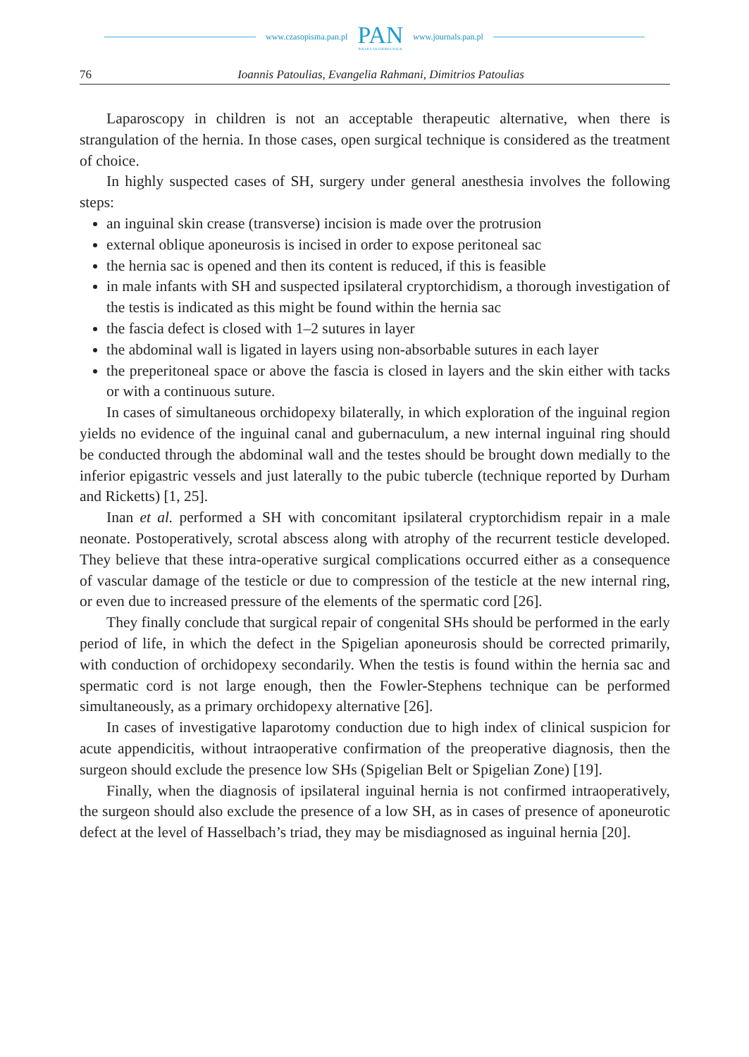www.czasopisma.pan.pl
PAN
POLSKA AKADEMIA NAUK
www.journals.pan.pl
76 Ioannis Patoulias, Evangelia Rahmani, Dimitrios Patoulias
Laparoscopy in children is not an acceptable therapeutic alternative, when there is strangulation of the hernia. In those cases, open surgical technique is considered as the treatment of choice.
In highly suspected cases of SH, surgery under general anesthesia involves the following steps:
an inguinal skin crease (transverse) incision is made over the protrusion
external oblique aponeurosis is incised in order to expose peritoneal sac
the hernia sac is opened and then its content is reduced, if this is feasible
in male infants with SH and suspected ipsilateral cryptorchidism, a thorough investigation of the testis is indicated as this might be found within the hernia sac
the fascia defect is closed with 1–2 sutures in layer
the abdominal wall is ligated in layers using non-absorbable sutures in each layer
the preperitoneal space or above the fascia is closed in layers and the skin either with tacks or with a continuous suture.
In cases of simultaneous orchidopexy bilaterally, in which exploration of the inguinal region yields no evidence of the inguinal canal and gubernaculum, a new internal inguinal ring should be conducted through the abdominal wall and the testes should be brought down medially to the inferior epigastric vessels and just laterally to the pubic tubercle (technique reported by Durham and Ricketts) [1, 25].
Inan et al. performed a SH with concomitant ipsilateral cryptorchidism repair in a male neonate. Postoperatively, scrotal abscess along with atrophy of the recurrent testicle developed. They believe that these intra-operative surgical complications occurred either as a consequence of vascular damage of the testicle or due to compression of the testicle at the new internal ring, or even due to increased pressure of the elements of the spermatic cord [26].
They finally conclude that surgical repair of congenital SHs should be performed in the early period of life, in which the defect in the Spigelian aponeurosis should be corrected primarily, with conduction of orchidopexy secondarily. When the testis is found within the hernia sac and spermatic cord is not large enough, then the Fowler-Stephens technique can be performed simultaneously, as a primary orchidopexy alternative [26].
In cases of investigative laparotomy conduction due to high index of clinical suspicion for acute appendicitis, without intraoperative confirmation of the preoperative diagnosis, then the surgeon should exclude the presence low SHs (Spigelian Belt or Spigelian Zone) [19].
Finally, when the diagnosis of ipsilateral inguinal hernia is not confirmed intraoperatively, the surgeon should also exclude the presence of a low SH, as in cases of presence of aponeurotic defect at the level of Hasselbach’s triad, they may be misdiagnosed as inguinal hernia [20].